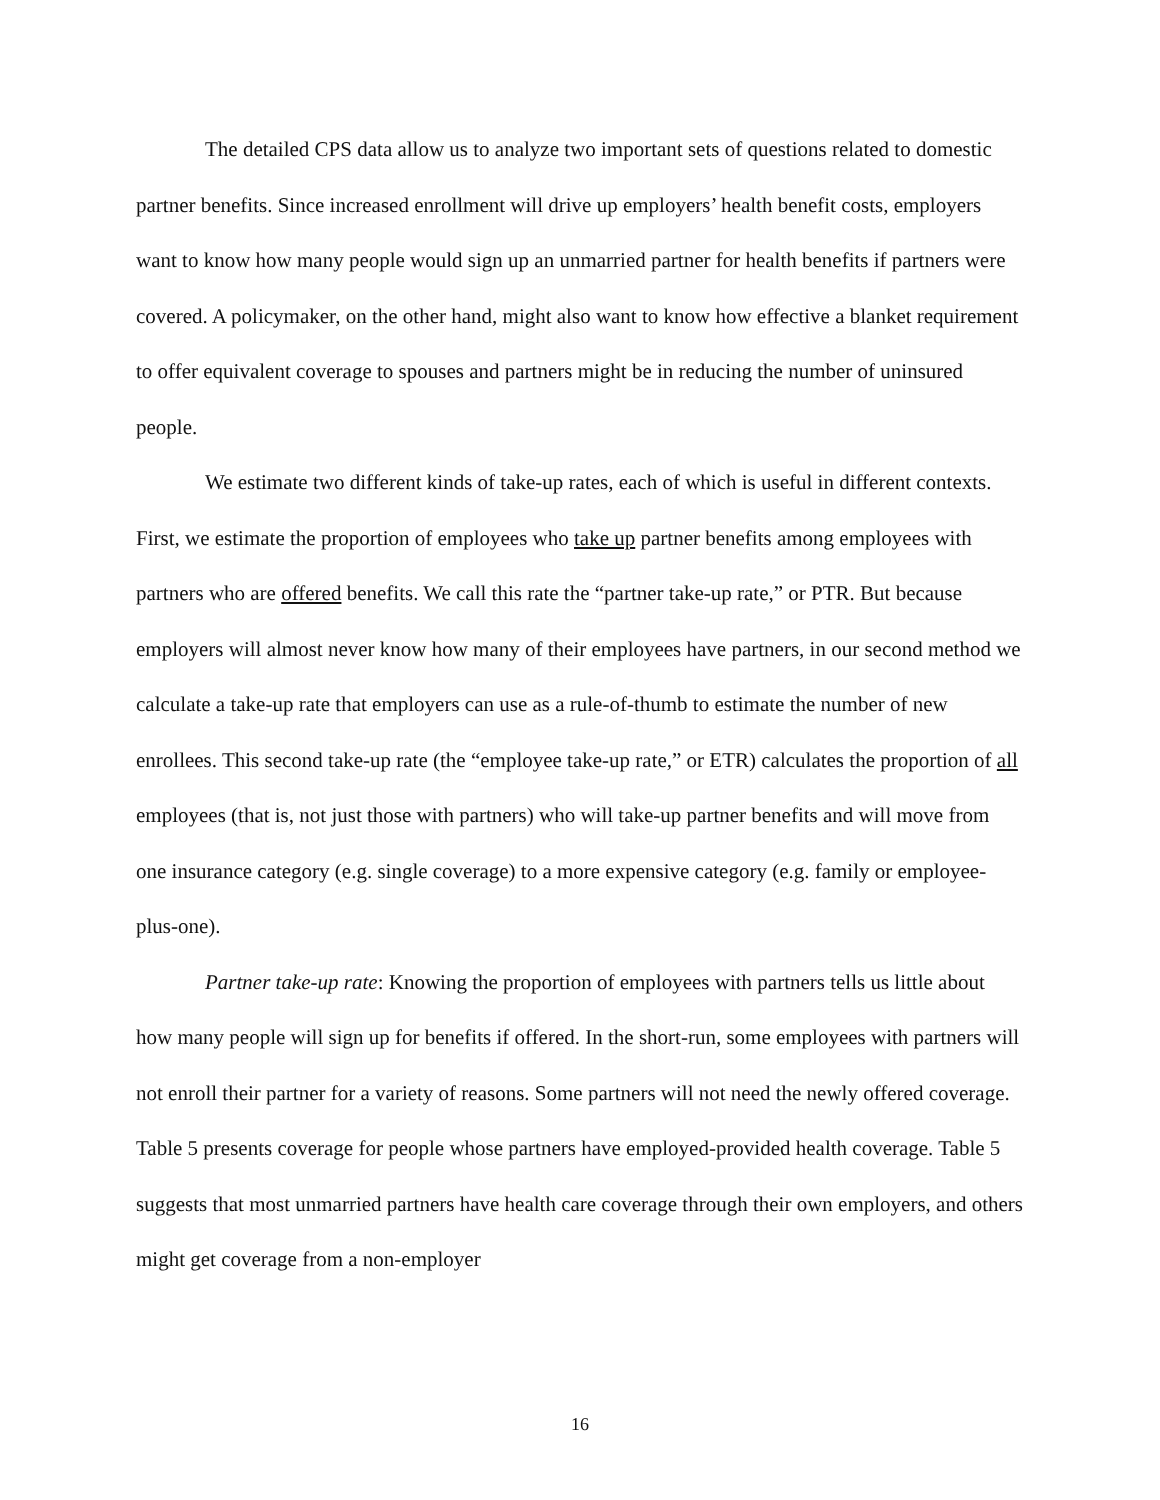The detailed CPS data allow us to analyze two important sets of questions related to domestic partner benefits. Since increased enrollment will drive up employers’ health benefit costs, employers want to know how many people would sign up an unmarried partner for health benefits if partners were covered. A policymaker, on the other hand, might also want to know how effective a blanket requirement to offer equivalent coverage to spouses and partners might be in reducing the number of uninsured people.
We estimate two different kinds of take-up rates, each of which is useful in different contexts. First, we estimate the proportion of employees who take up partner benefits among employees with partners who are offered benefits. We call this rate the “partner take-up rate,” or PTR. But because employers will almost never know how many of their employees have partners, in our second method we calculate a take-up rate that employers can use as a rule-of-thumb to estimate the number of new enrollees. This second take-up rate (the “employee take-up rate,” or ETR) calculates the proportion of all employees (that is, not just those with partners) who will take-up partner benefits and will move from one insurance category (e.g. single coverage) to a more expensive category (e.g. family or employee-plus-one).
Partner take-up rate: Knowing the proportion of employees with partners tells us little about how many people will sign up for benefits if offered. In the short-run, some employees with partners will not enroll their partner for a variety of reasons. Some partners will not need the newly offered coverage. Table 5 presents coverage for people whose partners have employed-provided health coverage. Table 5 suggests that most unmarried partners have health care coverage through their own employers, and others might get coverage from a non-employer
16